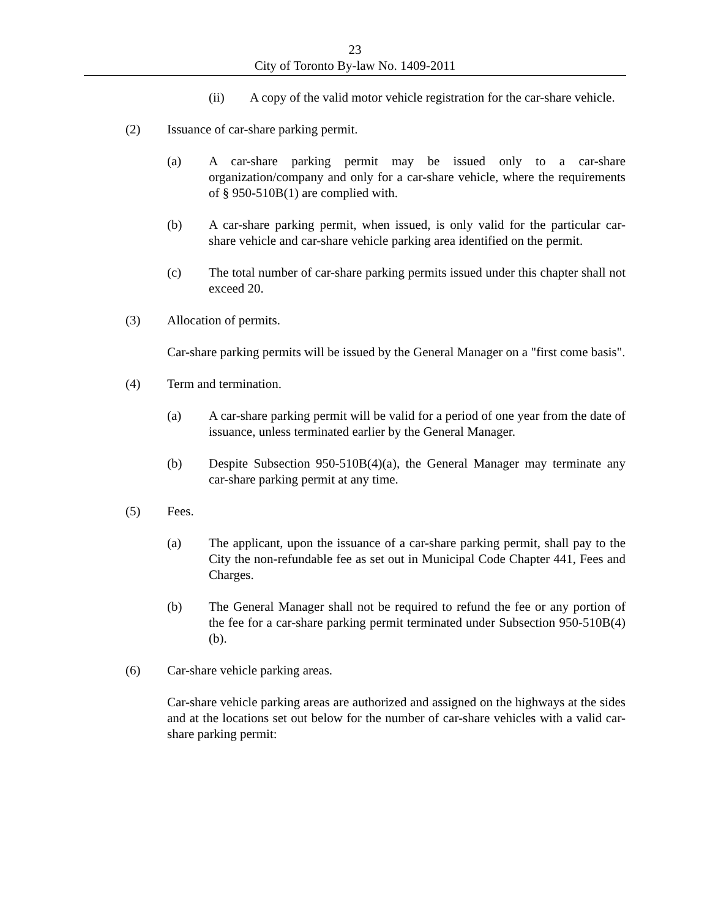23
City of Toronto By-law No. 1409-2011
(ii) A copy of the valid motor vehicle registration for the car-share vehicle.
(2) Issuance of car-share parking permit.
(a) A car-share parking permit may be issued only to a car-share organization/company and only for a car-share vehicle, where the requirements of § 950-510B(1) are complied with.
(b) A car-share parking permit, when issued, is only valid for the particular car-share vehicle and car-share vehicle parking area identified on the permit.
(c) The total number of car-share parking permits issued under this chapter shall not exceed 20.
(3) Allocation of permits.
Car-share parking permits will be issued by the General Manager on a "first come basis".
(4) Term and termination.
(a) A car-share parking permit will be valid for a period of one year from the date of issuance, unless terminated earlier by the General Manager.
(b) Despite Subsection 950-510B(4)(a), the General Manager may terminate any car-share parking permit at any time.
(5) Fees.
(a) The applicant, upon the issuance of a car-share parking permit, shall pay to the City the non-refundable fee as set out in Municipal Code Chapter 441, Fees and Charges.
(b) The General Manager shall not be required to refund the fee or any portion of the fee for a car-share parking permit terminated under Subsection 950-510B(4)(b).
(6) Car-share vehicle parking areas.
Car-share vehicle parking areas are authorized and assigned on the highways at the sides and at the locations set out below for the number of car-share vehicles with a valid car-share parking permit: